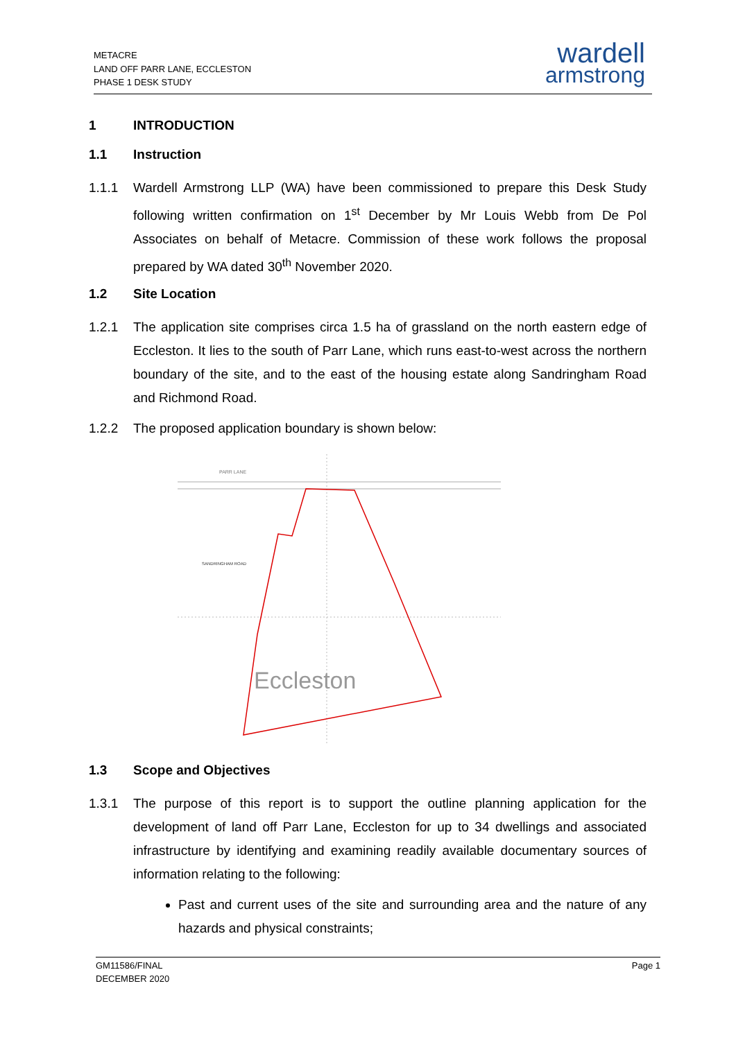METACRE
LAND OFF PARR LANE, ECCLESTON
PHASE 1 DESK STUDY
wardell
armstrong
1 INTRODUCTION
1.1 Instruction
1.1.1 Wardell Armstrong LLP (WA) have been commissioned to prepare this Desk Study following written confirmation on 1<sup>st</sup> December by Mr Louis Webb from De Pol Associates on behalf of Metacre. Commission of these work follows the proposal prepared by WA dated 30<sup>th</sup> November 2020.
1.2 Site Location
1.2.1 The application site comprises circa 1.5 ha of grassland on the north eastern edge of Eccleston. It lies to the south of Parr Lane, which runs east-to-west across the northern boundary of the site, and to the east of the housing estate along Sandringham Road and Richmond Road.
1.2.2 The proposed application boundary is shown below:
Eccleston
PARR LANE
SANDRINGHAM ROAD
1.3 Scope and Objectives
1.3.1 The purpose of this report is to support the outline planning application for the development of land off Parr Lane, Eccleston for up to 34 dwellings and associated infrastructure by identifying and examining readily available documentary sources of information relating to the following:
Past and current uses of the site and surrounding area and the nature of any hazards and physical constraints;
GM11586/FINAL
DECEMBER 2020 Page 1